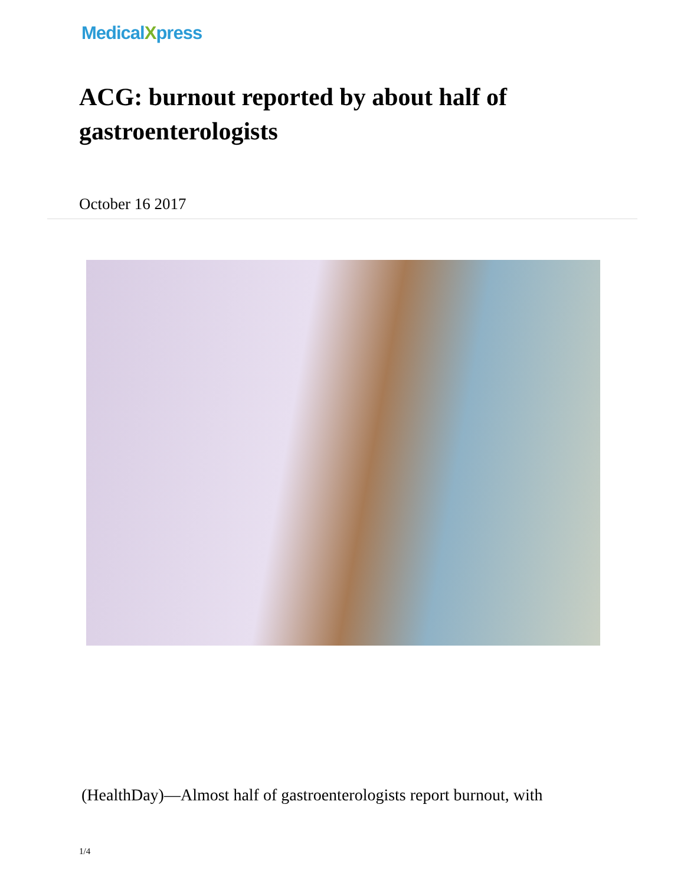MedicalXpress
ACG: burnout reported by about half of gastroenterologists
October 16 2017
(HealthDay)—Almost half of gastroenterologists report burnout, with
1/4